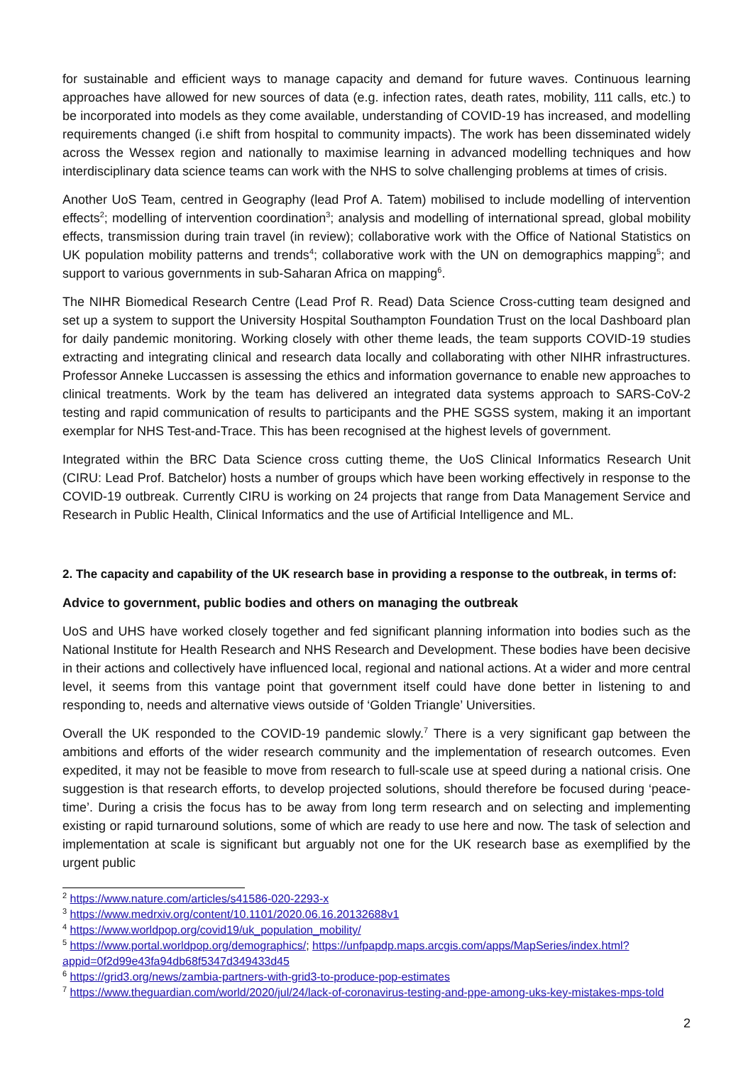for sustainable and efficient ways to manage capacity and demand for future waves. Continuous learning approaches have allowed for new sources of data (e.g. infection rates, death rates, mobility, 111 calls, etc.) to be incorporated into models as they come available, understanding of COVID-19 has increased, and modelling requirements changed (i.e shift from hospital to community impacts). The work has been disseminated widely across the Wessex region and nationally to maximise learning in advanced modelling techniques and how interdisciplinary data science teams can work with the NHS to solve challenging problems at times of crisis.
Another UoS Team, centred in Geography (lead Prof A. Tatem) mobilised to include modelling of intervention effects<sup>2</sup>; modelling of intervention coordination<sup>3</sup>; analysis and modelling of international spread, global mobility effects, transmission during train travel (in review); collaborative work with the Office of National Statistics on UK population mobility patterns and trends<sup>4</sup>; collaborative work with the UN on demographics mapping<sup>5</sup>; and support to various governments in sub-Saharan Africa on mapping<sup>6</sup>.
The NIHR Biomedical Research Centre (Lead Prof R. Read) Data Science Cross-cutting team designed and set up a system to support the University Hospital Southampton Foundation Trust on the local Dashboard plan for daily pandemic monitoring. Working closely with other theme leads, the team supports COVID-19 studies extracting and integrating clinical and research data locally and collaborating with other NIHR infrastructures. Professor Anneke Luccassen is assessing the ethics and information governance to enable new approaches to clinical treatments. Work by the team has delivered an integrated data systems approach to SARS-CoV-2 testing and rapid communication of results to participants and the PHE SGSS system, making it an important exemplar for NHS Test-and-Trace. This has been recognised at the highest levels of government.
Integrated within the BRC Data Science cross cutting theme, the UoS Clinical Informatics Research Unit (CIRU: Lead Prof. Batchelor) hosts a number of groups which have been working effectively in response to the COVID-19 outbreak. Currently CIRU is working on 24 projects that range from Data Management Service and Research in Public Health, Clinical Informatics and the use of Artificial Intelligence and ML.
2. The capacity and capability of the UK research base in providing a response to the outbreak, in terms of:
Advice to government, public bodies and others on managing the outbreak
UoS and UHS have worked closely together and fed significant planning information into bodies such as the National Institute for Health Research and NHS Research and Development. These bodies have been decisive in their actions and collectively have influenced local, regional and national actions. At a wider and more central level, it seems from this vantage point that government itself could have done better in listening to and responding to, needs and alternative views outside of ‘Golden Triangle’ Universities.
Overall the UK responded to the COVID-19 pandemic slowly.<sup>7</sup> There is a very significant gap between the ambitions and efforts of the wider research community and the implementation of research outcomes. Even expedited, it may not be feasible to move from research to full-scale use at speed during a national crisis. One suggestion is that research efforts, to develop projected solutions, should therefore be focused during ‘peace-time’. During a crisis the focus has to be away from long term research and on selecting and implementing existing or rapid turnaround solutions, some of which are ready to use here and now. The task of selection and implementation at scale is significant but arguably not one for the UK research base as exemplified by the urgent public
<sup>2</sup> https://www.nature.com/articles/s41586-020-2293-x
<sup>3</sup> https://www.medrxiv.org/content/10.1101/2020.06.16.20132688v1
<sup>4</sup> https://www.worldpop.org/covid19/uk_population_mobility/
<sup>5</sup> https://www.portal.worldpop.org/demographics/; https://unfpapdp.maps.arcgis.com/apps/MapSeries/index.html?appid=0f2d99e43fa94db68f5347d349433d45
<sup>6</sup> https://grid3.org/news/zambia-partners-with-grid3-to-produce-pop-estimates
<sup>7</sup> https://www.theguardian.com/world/2020/jul/24/lack-of-coronavirus-testing-and-ppe-among-uks-key-mistakes-mps-told
2